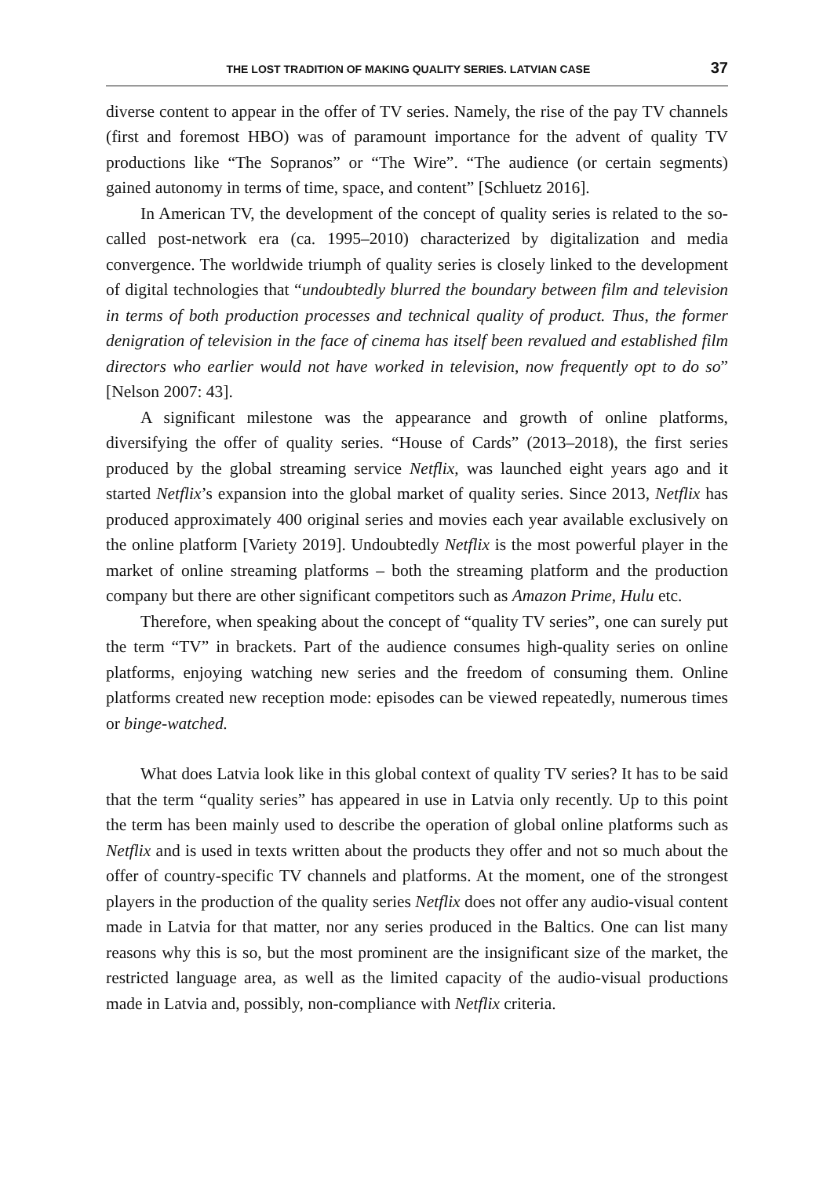THE LOST TRADITION OF MAKING QUALITY SERIES. LATVIAN CASE 37
diverse content to appear in the offer of TV series. Namely, the rise of the pay TV channels (first and foremost HBO) was of paramount importance for the advent of quality TV productions like “The Sopranos” or “The Wire”. “The audience (or certain segments) gained autonomy in terms of time, space, and content” [Schluetz 2016].
In American TV, the development of the concept of quality series is related to the so-called post-network era (ca. 1995–2010) characterized by digitalization and media convergence. The worldwide triumph of quality series is closely linked to the development of digital technologies that “undoubtedly blurred the boundary between film and television in terms of both production processes and technical quality of product. Thus, the former denigration of television in the face of cinema has itself been revalued and established film directors who earlier would not have worked in television, now frequently opt to do so” [Nelson 2007: 43].
A significant milestone was the appearance and growth of online platforms, diversifying the offer of quality series. “House of Cards” (2013–2018), the first series produced by the global streaming service Netflix, was launched eight years ago and it started Netflix’s expansion into the global market of quality series. Since 2013, Netflix has produced approximately 400 original series and movies each year available exclusively on the online platform [Variety 2019]. Undoubtedly Netflix is the most powerful player in the market of online streaming platforms – both the streaming platform and the production company but there are other significant competitors such as Amazon Prime, Hulu etc.
Therefore, when speaking about the concept of “quality TV series”, one can surely put the term “TV” in brackets. Part of the audience consumes high-quality series on online platforms, enjoying watching new series and the freedom of consuming them. Online platforms created new reception mode: episodes can be viewed repeatedly, numerous times or binge-watched.
What does Latvia look like in this global context of quality TV series? It has to be said that the term “quality series” has appeared in use in Latvia only recently. Up to this point the term has been mainly used to describe the operation of global online platforms such as Netflix and is used in texts written about the products they offer and not so much about the offer of country-specific TV channels and platforms. At the moment, one of the strongest players in the production of the quality series Netflix does not offer any audio-visual content made in Latvia for that matter, nor any series produced in the Baltics. One can list many reasons why this is so, but the most prominent are the insignificant size of the market, the restricted language area, as well as the limited capacity of the audio-visual productions made in Latvia and, possibly, non-compliance with Netflix criteria.